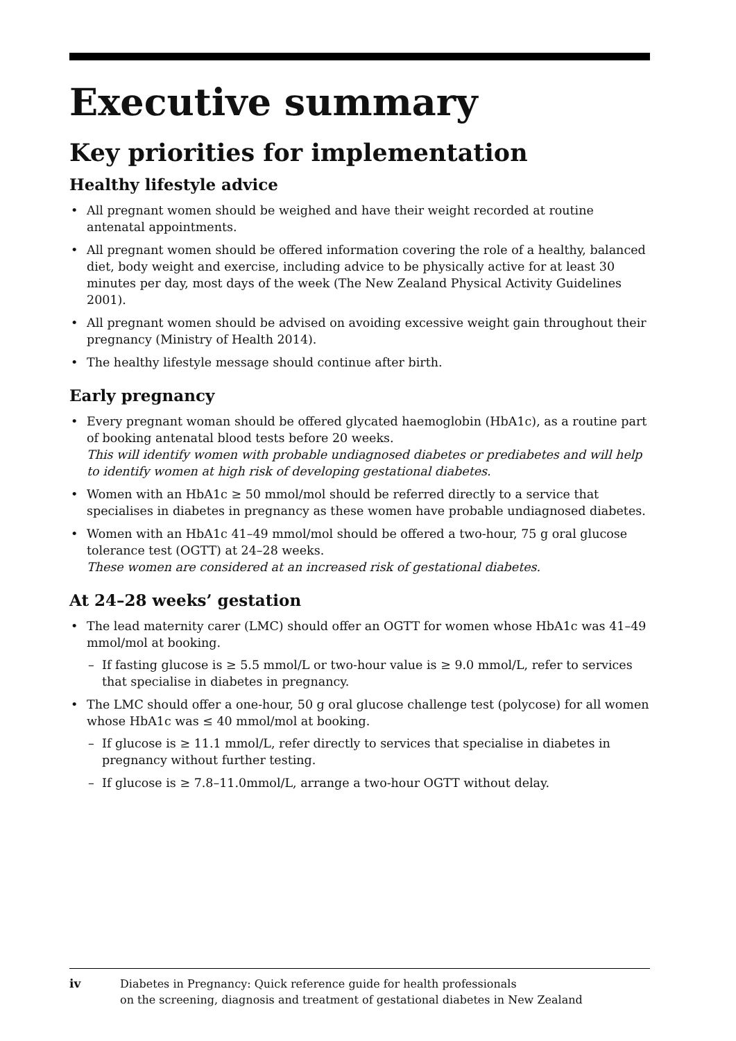Executive summary
Key priorities for implementation
Healthy lifestyle advice
• All pregnant women should be weighed and have their weight recorded at routine antenatal appointments.
• All pregnant women should be offered information covering the role of a healthy, balanced diet, body weight and exercise, including advice to be physically active for at least 30 minutes per day, most days of the week (The New Zealand Physical Activity Guidelines 2001).
• All pregnant women should be advised on avoiding excessive weight gain throughout their pregnancy (Ministry of Health 2014).
• The healthy lifestyle message should continue after birth.
Early pregnancy
• Every pregnant woman should be offered glycated haemoglobin (HbA1c), as a routine part of booking antenatal blood tests before 20 weeks.
This will identify women with probable undiagnosed diabetes or prediabetes and will help to identify women at high risk of developing gestational diabetes.
• Women with an HbA1c ≥ 50 mmol/mol should be referred directly to a service that specialises in diabetes in pregnancy as these women have probable undiagnosed diabetes.
• Women with an HbA1c 41–49 mmol/mol should be offered a two-hour, 75 g oral glucose tolerance test (OGTT) at 24–28 weeks.
These women are considered at an increased risk of gestational diabetes.
At 24–28 weeks’ gestation
• The lead maternity carer (LMC) should offer an OGTT for women whose HbA1c was 41–49 mmol/mol at booking.
– If fasting glucose is ≥ 5.5 mmol/L or two-hour value is ≥ 9.0 mmol/L, refer to services that specialise in diabetes in pregnancy.
• The LMC should offer a one-hour, 50 g oral glucose challenge test (polycose) for all women whose HbA1c was ≤ 40 mmol/mol at booking.
– If glucose is ≥ 11.1 mmol/L, refer directly to services that specialise in diabetes in pregnancy without further testing.
– If glucose is ≥ 7.8–11.0mmol/L, arrange a two-hour OGTT without delay.
iv Diabetes in Pregnancy: Quick reference guide for health professionals
on the screening, diagnosis and treatment of gestational diabetes in New Zealand